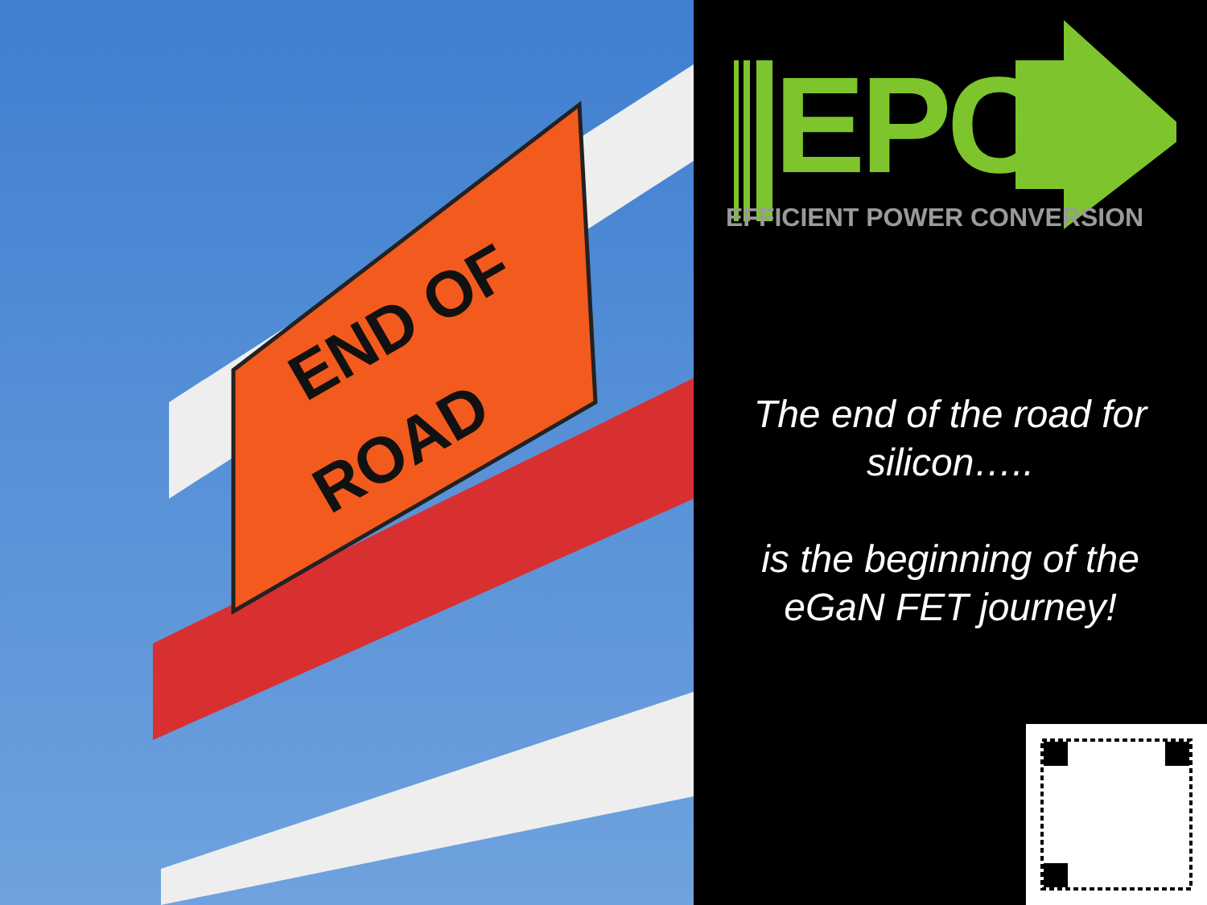END OF
ROAD
EPC
EFFICIENT POWER CONVERSION
The end of the road for silicon…..
is the beginning of the eGaN FET journey!